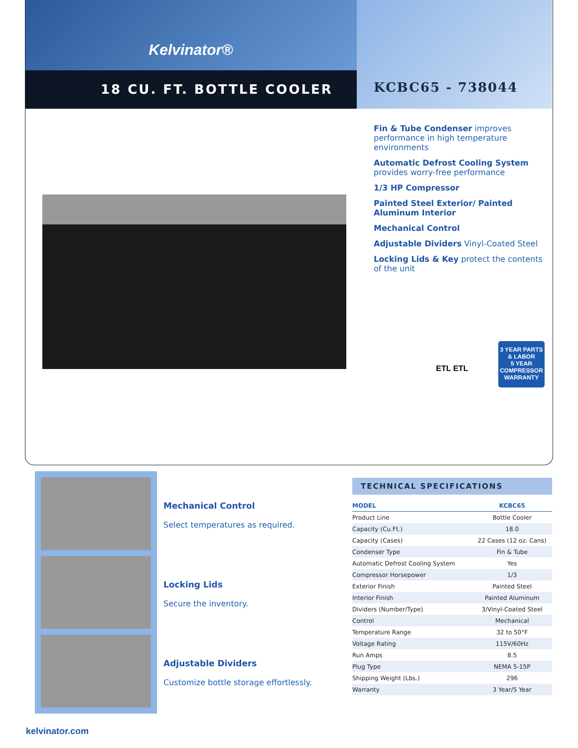Kelvinator®
18 CU. FT. BOTTLE COOLER
KCBC65 - 738044
Fin & Tube Condenser improves performance in high temperature environments
Automatic Defrost Cooling System provides worry-free performance
1/3 HP Compressor
Painted Steel Exterior/ Painted Aluminum Interior
Mechanical Control
Adjustable Dividers Vinyl-Coated Steel
Locking Lids & Key protect the contents of the unit
ETL ETL
3 YEAR PARTS & LABOR
5 YEAR COMPRESSOR
WARRANTY
Mechanical Control
Select temperatures as required.
Locking Lids
Secure the inventory.
Adjustable Dividers
Customize bottle storage effortlessly.
TECHNICAL SPECIFICATIONS
| MODEL | KCBC65 |
| --- | --- |
| Product Line | Bottle Cooler |
| Capacity (Cu.Ft.) | 18.0 |
| Capacity (Cases) | 22 Cases (12 oz. Cans) |
| Condenser Type | Fin & Tube |
| Automatic Defrost Cooling System | Yes |
| Compressor Horsepower | 1/3 |
| Exterior Finish | Painted Steel |
| Interior Finish | Painted Aluminum |
| Dividers (Number/Type) | 3/Vinyl-Coated Steel |
| Control | Mechanical |
| Temperature Range | 32 to 50°F |
| Voltage Rating | 115V/60Hz |
| Run Amps | 8.5 |
| Plug Type | NEMA 5-15P |
| Shipping Weight (Lbs.) | 296 |
| Warranty | 3 Year/5 Year |
kelvinator.com